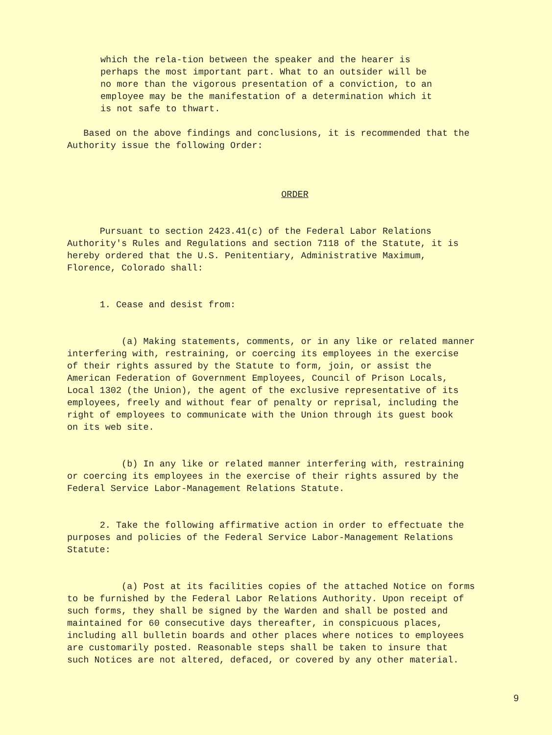which the rela-tion between the speaker and the hearer is perhaps the most important part. What to an outsider will be no more than the vigorous presentation of a conviction, to an employee may be the manifestation of a determination which it is not safe to thwart.
Based on the above findings and conclusions, it is recommended that the Authority issue the following Order:
ORDER
Pursuant to section 2423.41(c) of the Federal Labor Relations Authority's Rules and Regulations and section 7118 of the Statute, it is hereby ordered that the U.S. Penitentiary, Administrative Maximum, Florence, Colorado shall:
1. Cease and desist from:
(a) Making statements, comments, or in any like or related manner interfering with, restraining, or coercing its employees in the exercise of their rights assured by the Statute to form, join, or assist the American Federation of Government Employees, Council of Prison Locals, Local 1302 (the Union), the agent of the exclusive representative of its employees, freely and without fear of penalty or reprisal, including the right of employees to communicate with the Union through its guest book on its web site.
(b) In any like or related manner interfering with, restraining or coercing its employees in the exercise of their rights assured by the Federal Service Labor-Management Relations Statute.
2. Take the following affirmative action in order to effectuate the purposes and policies of the Federal Service Labor-Management Relations Statute:
(a) Post at its facilities copies of the attached Notice on forms to be furnished by the Federal Labor Relations Authority. Upon receipt of such forms, they shall be signed by the Warden and shall be posted and maintained for 60 consecutive days thereafter, in conspicuous places, including all bulletin boards and other places where notices to employees are customarily posted. Reasonable steps shall be taken to insure that such Notices are not altered, defaced, or covered by any other material.
9